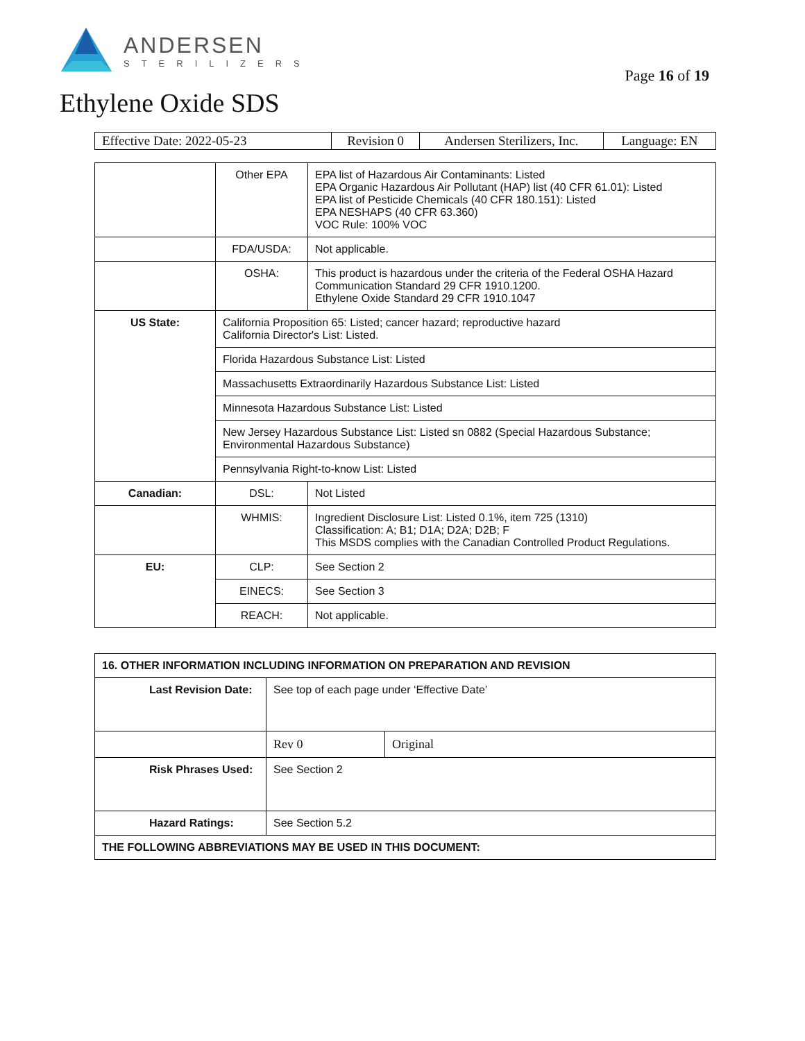ANDERSEN
STERILIZERS
Page 16 of 19
Ethylene Oxide SDS
| Effective Date: 2022-05-23 | Revision 0 | Andersen Sterilizers, Inc. | Language: EN |
| | Other EPA | EPA list of Hazardous Air Contaminants: Listed EPA Organic Hazardous Air Pollutant (HAP) list (40 CFR 61.01): Listed EPA list of Pesticide Chemicals (40 CFR 180.151): Listed EPA NESHAPS (40 CFR 63.360) VOC Rule: 100% VOC |
| | FDA/USDA: | Not applicable. |
| | OSHA: | This product is hazardous under the criteria of the Federal OSHA Hazard Communication Standard 29 CFR 1910.1200. Ethylene Oxide Standard 29 CFR 1910.1047 |
| US State: | California Proposition 65: Listed; cancer hazard; reproductive hazard California Director's List: Listed. | |
| | Florida Hazardous Substance List: Listed | |
| | Massachusetts Extraordinarily Hazardous Substance List: Listed | |
| | Minnesota Hazardous Substance List: Listed | |
| | New Jersey Hazardous Substance List: Listed sn 0882 (Special Hazardous Substance; Environmental Hazardous Substance) | |
| | Pennsylvania Right-to-know List: Listed | |
| Canadian: | DSL: | Not Listed |
| | WHMIS: | Ingredient Disclosure List: Listed 0.1%, item 725 (1310) Classification: A; B1; D1A; D2A; D2B; F This MSDS complies with the Canadian Controlled Product Regulations. |
| EU: | CLP: | See Section 2 |
| | EINECS: | See Section 3 |
| | REACH: | Not applicable. |
| 16. OTHER INFORMATION INCLUDING INFORMATION ON PREPARATION AND REVISION | | |
| --- | --- | --- |
| Last Revision Date: | See top of each page under ‘Effective Date’ | |
| | Rev 0 | Original |
| Risk Phrases Used: | See Section 2 | |
| Hazard Ratings: | See Section 5.2 | |
| THE FOLLOWING ABBREVIATIONS MAY BE USED IN THIS DOCUMENT: | | |